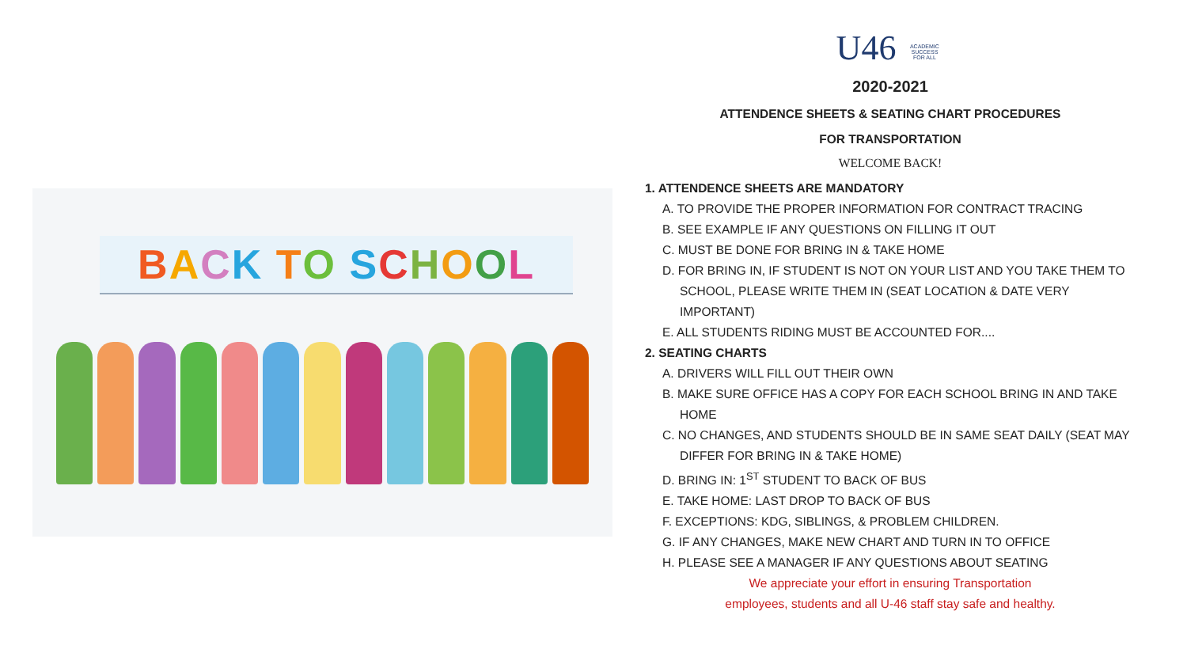BACK TO SCHOOL
U46 ACADEMIC SUCCESS FOR ALL
2020-2021
ATTENDENCE SHEETS & SEATING CHART PROCEDURES
FOR TRANSPORTATION
WELCOME BACK!
1. ATTENDENCE SHEETS ARE MANDATORY
A. TO PROVIDE THE PROPER INFORMATION FOR CONTRACT TRACING
B. SEE EXAMPLE IF ANY QUESTIONS ON FILLING IT OUT
C. MUST BE DONE FOR BRING IN & TAKE HOME
D. FOR BRING IN, IF STUDENT IS NOT ON YOUR LIST AND YOU TAKE THEM TO SCHOOL, PLEASE WRITE THEM IN (SEAT LOCATION & DATE VERY IMPORTANT)
E. ALL STUDENTS RIDING MUST BE ACCOUNTED FOR....
2. SEATING CHARTS
A. DRIVERS WILL FILL OUT THEIR OWN
B. MAKE SURE OFFICE HAS A COPY FOR EACH SCHOOL BRING IN AND TAKE HOME
C. NO CHANGES, AND STUDENTS SHOULD BE IN SAME SEAT DAILY (SEAT MAY DIFFER FOR BRING IN & TAKE HOME)
D. BRING IN: 1<sup>ST</sup> STUDENT TO BACK OF BUS
E. TAKE HOME: LAST DROP TO BACK OF BUS
F. EXCEPTIONS: KDG, SIBLINGS, & PROBLEM CHILDREN.
G. IF ANY CHANGES, MAKE NEW CHART AND TURN IN TO OFFICE
H. PLEASE SEE A MANAGER IF ANY QUESTIONS ABOUT SEATING
We appreciate your effort in ensuring Transportation
employees, students and all U-46 staff stay safe and healthy.